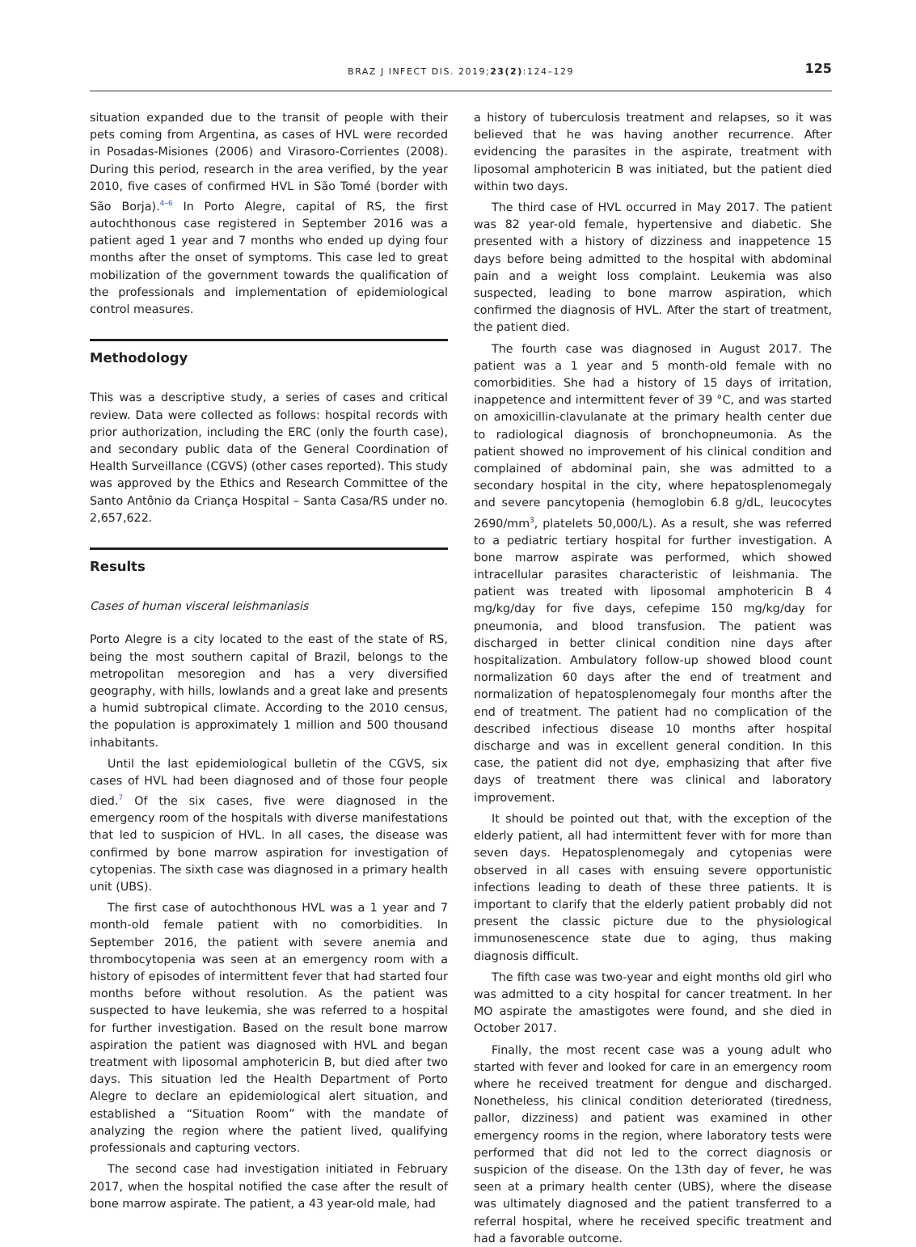BRAZ J INFECT DIS. 2019;23(2):124–129 125
situation expanded due to the transit of people with their pets coming from Argentina, as cases of HVL were recorded in Posadas-Misiones (2006) and Virasoro-Corrientes (2008). During this period, research in the area verified, by the year 2010, five cases of confirmed HVL in São Tomé (border with São Borja).<sup>4–6</sup> In Porto Alegre, capital of RS, the first autochthonous case registered in September 2016 was a patient aged 1 year and 7 months who ended up dying four months after the onset of symptoms. This case led to great mobilization of the government towards the qualification of the professionals and implementation of epidemiological control measures.
Methodology
This was a descriptive study, a series of cases and critical review. Data were collected as follows: hospital records with prior authorization, including the ERC (only the fourth case), and secondary public data of the General Coordination of Health Surveillance (CGVS) (other cases reported). This study was approved by the Ethics and Research Committee of the Santo Antônio da Criança Hospital – Santa Casa/RS under no. 2,657,622.
Results
Cases of human visceral leishmaniasis
Porto Alegre is a city located to the east of the state of RS, being the most southern capital of Brazil, belongs to the metropolitan mesoregion and has a very diversified geography, with hills, lowlands and a great lake and presents a humid subtropical climate. According to the 2010 census, the population is approximately 1 million and 500 thousand inhabitants.
Until the last epidemiological bulletin of the CGVS, six cases of HVL had been diagnosed and of those four people died.<sup>7</sup> Of the six cases, five were diagnosed in the emergency room of the hospitals with diverse manifestations that led to suspicion of HVL. In all cases, the disease was confirmed by bone marrow aspiration for investigation of cytopenias. The sixth case was diagnosed in a primary health unit (UBS).
The first case of autochthonous HVL was a 1 year and 7 month-old female patient with no comorbidities. In September 2016, the patient with severe anemia and thrombocytopenia was seen at an emergency room with a history of episodes of intermittent fever that had started four months before without resolution. As the patient was suspected to have leukemia, she was referred to a hospital for further investigation. Based on the result bone marrow aspiration the patient was diagnosed with HVL and began treatment with liposomal amphotericin B, but died after two days. This situation led the Health Department of Porto Alegre to declare an epidemiological alert situation, and established a “Situation Room” with the mandate of analyzing the region where the patient lived, qualifying professionals and capturing vectors.
The second case had investigation initiated in February 2017, when the hospital notified the case after the result of bone marrow aspirate. The patient, a 43 year-old male, had
a history of tuberculosis treatment and relapses, so it was believed that he was having another recurrence. After evidencing the parasites in the aspirate, treatment with liposomal amphotericin B was initiated, but the patient died within two days.
The third case of HVL occurred in May 2017. The patient was 82 year-old female, hypertensive and diabetic. She presented with a history of dizziness and inappetence 15 days before being admitted to the hospital with abdominal pain and a weight loss complaint. Leukemia was also suspected, leading to bone marrow aspiration, which confirmed the diagnosis of HVL. After the start of treatment, the patient died.
The fourth case was diagnosed in August 2017. The patient was a 1 year and 5 month-old female with no comorbidities. She had a history of 15 days of irritation, inappetence and intermittent fever of 39 °C, and was started on amoxicillin-clavulanate at the primary health center due to radiological diagnosis of bronchopneumonia. As the patient showed no improvement of his clinical condition and complained of abdominal pain, she was admitted to a secondary hospital in the city, where hepatosplenomegaly and severe pancytopenia (hemoglobin 6.8 g/dL, leucocytes 2690/mm<sup>3</sup>, platelets 50,000/L). As a result, she was referred to a pediatric tertiary hospital for further investigation. A bone marrow aspirate was performed, which showed intracellular parasites characteristic of leishmania. The patient was treated with liposomal amphotericin B 4 mg/kg/day for five days, cefepime 150 mg/kg/day for pneumonia, and blood transfusion. The patient was discharged in better clinical condition nine days after hospitalization. Ambulatory follow-up showed blood count normalization 60 days after the end of treatment and normalization of hepatosplenomegaly four months after the end of treatment. The patient had no complication of the described infectious disease 10 months after hospital discharge and was in excellent general condition. In this case, the patient did not dye, emphasizing that after five days of treatment there was clinical and laboratory improvement.
It should be pointed out that, with the exception of the elderly patient, all had intermittent fever with for more than seven days. Hepatosplenomegaly and cytopenias were observed in all cases with ensuing severe opportunistic infections leading to death of these three patients. It is important to clarify that the elderly patient probably did not present the classic picture due to the physiological immunosenescence state due to aging, thus making diagnosis difficult.
The fifth case was two-year and eight months old girl who was admitted to a city hospital for cancer treatment. In her MO aspirate the amastigotes were found, and she died in October 2017.
Finally, the most recent case was a young adult who started with fever and looked for care in an emergency room where he received treatment for dengue and discharged. Nonetheless, his clinical condition deteriorated (tiredness, pallor, dizziness) and patient was examined in other emergency rooms in the region, where laboratory tests were performed that did not led to the correct diagnosis or suspicion of the disease. On the 13th day of fever, he was seen at a primary health center (UBS), where the disease was ultimately diagnosed and the patient transferred to a referral hospital, where he received specific treatment and had a favorable outcome.